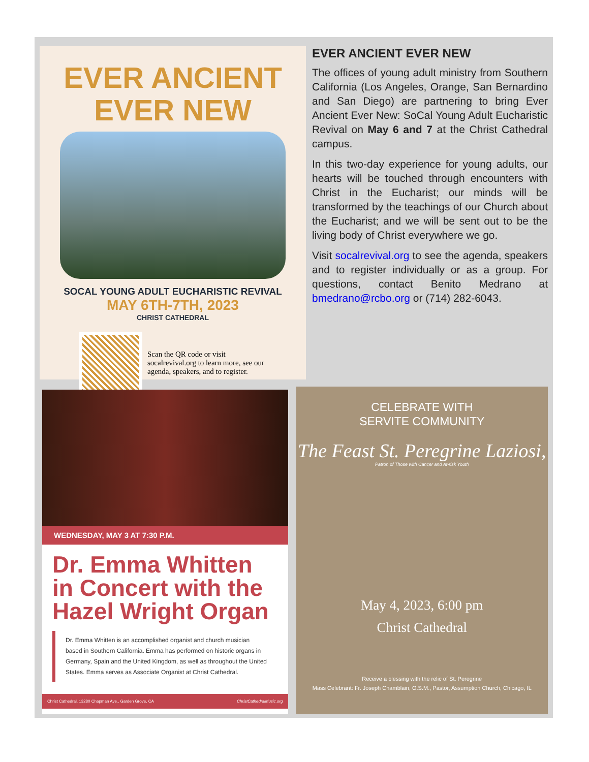EVER ANCIENT
EVER NEW
SOCAL YOUNG ADULT EUCHARISTIC REVIVAL
MAY 6TH-7TH, 2023
CHRIST CATHEDRAL
Scan the QR code or visit socalrevival.org to learn more, see our agenda, speakers, and to register.
EVER ANCIENT EVER NEW
The offices of young adult ministry from Southern California (Los Angeles, Orange, San Bernardino and San Diego) are partnering to bring Ever Ancient Ever New: SoCal Young Adult Eucharistic Revival on May 6 and 7 at the Christ Cathedral campus.
In this two-day experience for young adults, our hearts will be touched through encounters with Christ in the Eucharist; our minds will be transformed by the teachings of our Church about the Eucharist; and we will be sent out to be the living body of Christ everywhere we go.
Visit socalrevival.org to see the agenda, speakers and to register individually or as a group. For questions, contact Benito Medrano at bmedrano@rcbo.org or (714) 282-6043.
WEDNESDAY, MAY 3 AT 7:30 P.M.
Dr. Emma Whitten in Concert with the Hazel Wright Organ
Dr. Emma Whitten is an accomplished organist and church musician based in Southern California. Emma has performed on historic organs in Germany, Spain and the United Kingdom, as well as throughout the United States. Emma serves as Associate Organist at Christ Cathedral.
Christ Cathedral, 13280 Chapman Ave., Garden Grove, CA ChristCathedralMusic.org
CELEBRATE WITH
SERVITE COMMUNITY
The Feast St. Peregrine Laziosi,
Patron of Those with Cancer and At-risk Youth
May 4, 2023, 6:00 pm
Christ Cathedral
Receive a blessing with the relic of St. Peregrine
Mass Celebrant: Fr. Joseph Chamblain, O.S.M., Pastor, Assumption Church, Chicago, IL